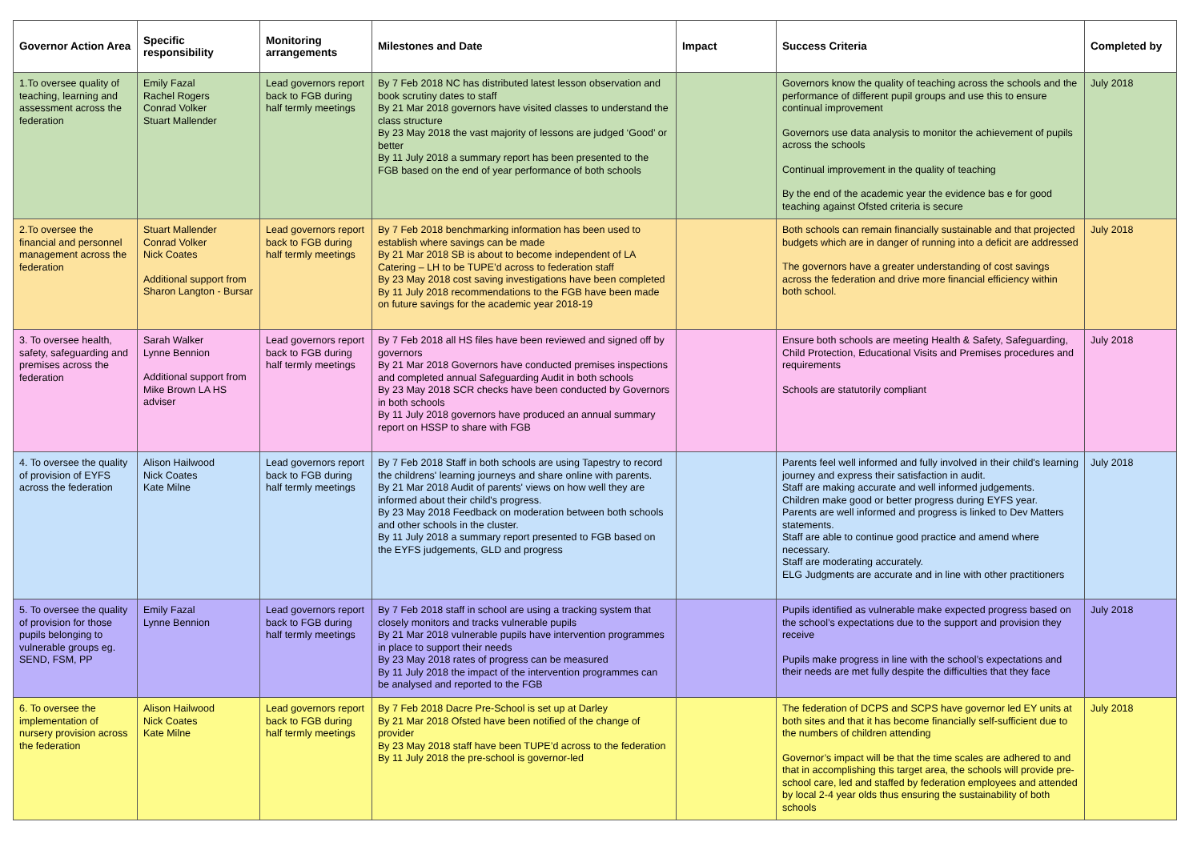| Governor Action Area | Specific responsibility | Monitoring arrangements | Milestones and Date | Impact | Success Criteria | Completed by |
| --- | --- | --- | --- | --- | --- | --- |
| 1.To oversee quality of teaching, learning and assessment across the federation | Emily Fazal Rachel Rogers Conrad Volker Stuart Mallender | Lead governors report back to FGB during half termly meetings | By 7 Feb 2018 NC has distributed latest lesson observation and book scrutiny dates to staff By 21 Mar 2018 governors have visited classes to understand the class structure By 23 May 2018 the vast majority of lessons are judged ‘Good’ or better By 11 July 2018 a summary report has been presented to the FGB based on the end of year performance of both schools | | Governors know the quality of teaching across the schools and the performance of different pupil groups and use this to ensure continual improvement Governors use data analysis to monitor the achievement of pupils across the schools Continual improvement in the quality of teaching By the end of the academic year the evidence bas e for good teaching against Ofsted criteria is secure | July 2018 |
| 2.To oversee the financial and personnel management across the federation | Stuart Mallender Conrad Volker Nick Coates Additional support from Sharon Langton - Bursar | Lead governors report back to FGB during half termly meetings | By 7 Feb 2018 benchmarking information has been used to establish where savings can be made By 21 Mar 2018 SB is about to become independent of LA Catering – LH to be TUPE’d across to federation staff By 23 May 2018 cost saving investigations have been completed By 11 July 2018 recommendations to the FGB have been made on future savings for the academic year 2018-19 | | Both schools can remain financially sustainable and that projected budgets which are in danger of running into a deficit are addressed The governors have a greater understanding of cost savings across the federation and drive more financial efficiency within both school. | July 2018 |
| 3. To oversee health, safety, safeguarding and premises across the federation | Sarah Walker Lynne Bennion Additional support from Mike Brown LA HS adviser | Lead governors report back to FGB during half termly meetings | By 7 Feb 2018 all HS files have been reviewed and signed off by governors By 21 Mar 2018 Governors have conducted premises inspections and completed annual Safeguarding Audit in both schools By 23 May 2018 SCR checks have been conducted by Governors in both schools By 11 July 2018 governors have produced an annual summary report on HSSP to share with FGB | | Ensure both schools are meeting Health & Safety, Safeguarding, Child Protection, Educational Visits and Premises procedures and requirements Schools are statutorily compliant | July 2018 |
| 4. To oversee the quality of provision of EYFS across the federation | Alison Hailwood Nick Coates Kate Milne | Lead governors report back to FGB during half termly meetings | By 7 Feb 2018 Staff in both schools are using Tapestry to record the childrens' learning journeys and share online with parents. By 21 Mar 2018 Audit of parents' views on how well they are informed about their child's progress. By 23 May 2018 Feedback on moderation between both schools and other schools in the cluster. By 11 July 2018 a summary report presented to FGB based on the EYFS judgements, GLD and progress | | Parents feel well informed and fully involved in their child's learning journey and express their satisfaction in audit. Staff are making accurate and well informed judgements. Children make good or better progress during EYFS year. Parents are well informed and progress is linked to Dev Matters statements. Staff are able to continue good practice and amend where necessary. Staff are moderating accurately. ELG Judgments are accurate and in line with other practitioners | July 2018 |
| 5. To oversee the quality of provision for those pupils belonging to vulnerable groups eg. SEND, FSM, PP | Emily Fazal Lynne Bennion | Lead governors report back to FGB during half termly meetings | By 7 Feb 2018 staff in school are using a tracking system that closely monitors and tracks vulnerable pupils By 21 Mar 2018 vulnerable pupils have intervention programmes in place to support their needs By 23 May 2018 rates of progress can be measured By 11 July 2018 the impact of the intervention programmes can be analysed and reported to the FGB | | Pupils identified as vulnerable make expected progress based on the school’s expectations due to the support and provision they receive Pupils make progress in line with the school’s expectations and their needs are met fully despite the difficulties that they face | July 2018 |
| 6. To oversee the implementation of nursery provision across the federation | Alison Hailwood Nick Coates Kate Milne | Lead governors report back to FGB during half termly meetings | By 7 Feb 2018 Dacre Pre-School is set up at Darley By 21 Mar 2018 Ofsted have been notified of the change of provider By 23 May 2018 staff have been TUPE’d across to the federation By 11 July 2018 the pre-school is governor-led | | The federation of DCPS and SCPS have governor led EY units at both sites and that it has become financially self-sufficient due to the numbers of children attending Governor’s impact will be that the time scales are adhered to and that in accomplishing this target area, the schools will provide pre-school care, led and staffed by federation employees and attended by local 2-4 year olds thus ensuring the sustainability of both schools | July 2018 |